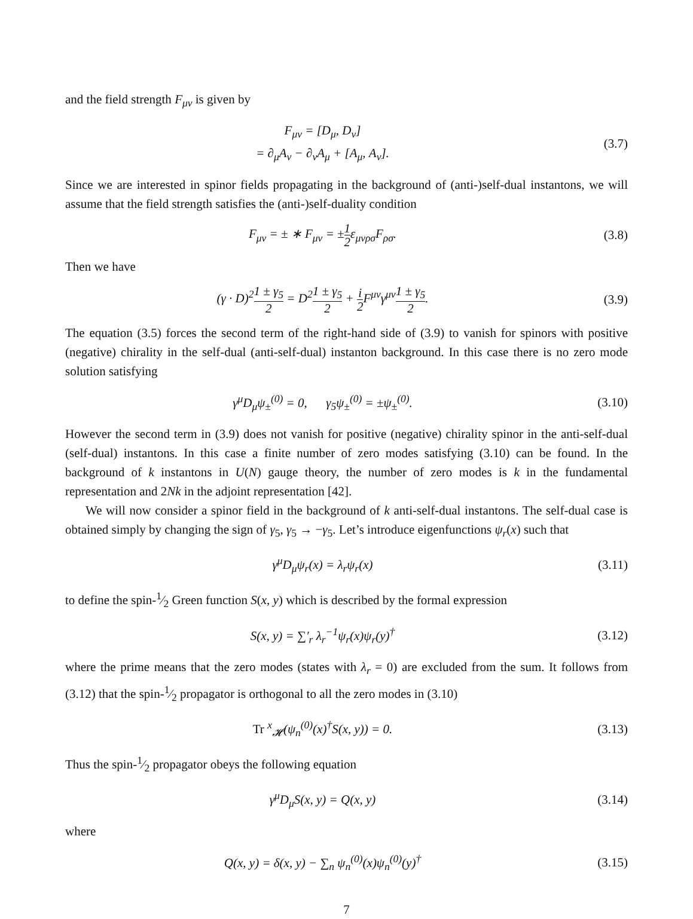and the field strength F<sub>μν</sub> is given by
F<sub>μν</sub> = [D<sub>μ</sub>, D<sub>ν</sub>]
= ∂<sub>μ</sub>A<sub>ν</sub> − ∂<sub>ν</sub>A<sub>μ</sub> + [A<sub>μ</sub>, A<sub>ν</sub>].
(3.7)
Since we are interested in spinor fields propagating in the background of (anti-)self-dual instantons, we will assume that the field strength satisfies the (anti-)self-duality condition
F<sub>μν</sub> = ± ∗ F<sub>μν</sub> = ±1 2ε<sub>μνρσ</sub>F<sub>ρσ</sub>. (3.8)
Then we have
(γ · D)<sup>2</sup>1 ± γ<sub>5</sub> 2 = D<sup>2</sup>1 ± γ<sub>5</sub> 2 + i 2 F<sup>μν</sup>γ<sup>μν</sup>1 ± γ<sub>5</sub> 2.
(3.9)
The equation (3.5) forces the second term of the right-hand side of (3.9) to vanish for spinors with positive (negative) chirality in the self-dual (anti-self-dual) instanton background. In this case there is no zero mode solution satisfying
γ<sup>μ</sup>D<sub>μ</sub>ψ<sub>±</sub><sup>(0)</sup> = 0, γ<sub>5</sub>ψ<sub>±</sub><sup>(0)</sup> = ±ψ<sub>±</sub><sup>(0)</sup>.
(3.10)
However the second term in (3.9) does not vanish for positive (negative) chirality spinor in the anti-self-dual (self-dual) instantons. In this case a finite number of zero modes satisfying (3.10) can be found. In the background of k instantons in U(N) gauge theory, the number of zero modes is k in the fundamental representation and 2Nk in the adjoint representation [42].
We will now consider a spinor field in the background of k anti-self-dual instantons. The self-dual case is obtained simply by changing the sign of γ<sub>5</sub>, γ<sub>5</sub> → −γ<sub>5</sub>. Let’s introduce eigenfunctions ψ<sub>r</sub>(x) such that
γ<sup>μ</sup>D<sub>μ</sub>ψ<sub>r</sub>(x) = λ<sub>r</sub>ψ<sub>r</sub>(x) (3.11)
to define the spin-1⁄2 Green function S(x, y) which is described by the formal expression
S(x, y) = ∑′<sub>r</sub> λ<sub>r</sub><sup>−1</sup>ψ<sub>r</sub>(x)ψ<sub>r</sub>(y)<sup>†</sup> (3.12)
where the prime means that the zero modes (states with λ<sub>r</sub> = 0) are excluded from the sum. It follows from (3.12) that the spin-1⁄2 propagator is orthogonal to all the zero modes in (3.10)
Tr <sup>x</sup><sub>𝓗</sub>(ψ<sub>n</sub><sup>(0)</sup>(x)<sup>†</sup>S(x, y)) = 0. (3.13)
Thus the spin-1⁄2 propagator obeys the following equation
γ<sup>μ</sup>D<sub>μ</sub>S(x, y) = Q(x, y) (3.14)
where
Q(x, y) = δ(x, y) − ∑<sub>n</sub> ψ<sub>n</sub><sup>(0)</sup>(x)ψ<sub>n</sub><sup>(0)</sup>(y)<sup>†</sup>
(3.15)
7